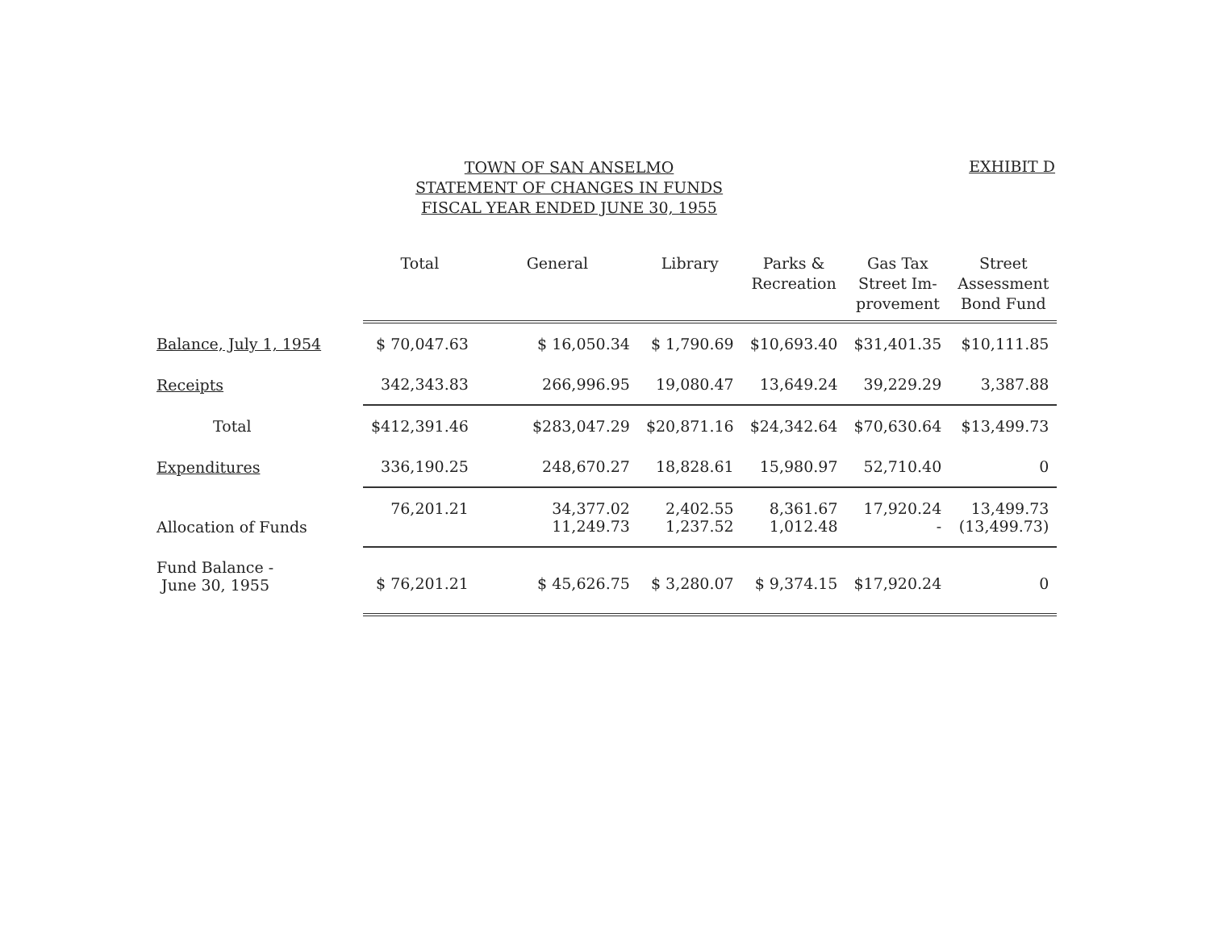TOWN OF SAN ANSELMO
STATEMENT OF CHANGES IN FUNDS
FISCAL YEAR ENDED JUNE 30, 1955
EXHIBIT D
| | Total | General | Library | Parks & Recreation | Gas Tax Street Im- provement | Street Assessment Bond Fund |
| --- | --- | --- | --- | --- | --- | --- |
| Balance, July 1, 1954 | $ 70,047.63 | $ 16,050.34 | $ 1,790.69 | $10,693.40 | $31,401.35 | $10,111.85 |
| Receipts | 342,343.83 | 266,996.95 | 19,080.47 | 13,649.24 | 39,229.29 | 3,387.88 |
| Total | $412,391.46 | $283,047.29 | $20,871.16 | $24,342.64 | $70,630.64 | $13,499.73 |
| Expenditures | 336,190.25 | 248,670.27 | 18,828.61 | 15,980.97 | 52,710.40 | 0 |
| Allocation of Funds | 76,201.21 | 34,377.02 11,249.73 | 2,402.55 1,237.52 | 8,361.67 1,012.48 | 17,920.24 - | 13,499.73 (13,499.73) |
| Fund Balance - June 30, 1955 | $ 76,201.21 | $ 45,626.75 | $ 3,280.07 | $ 9,374.15 | $17,920.24 | 0 |